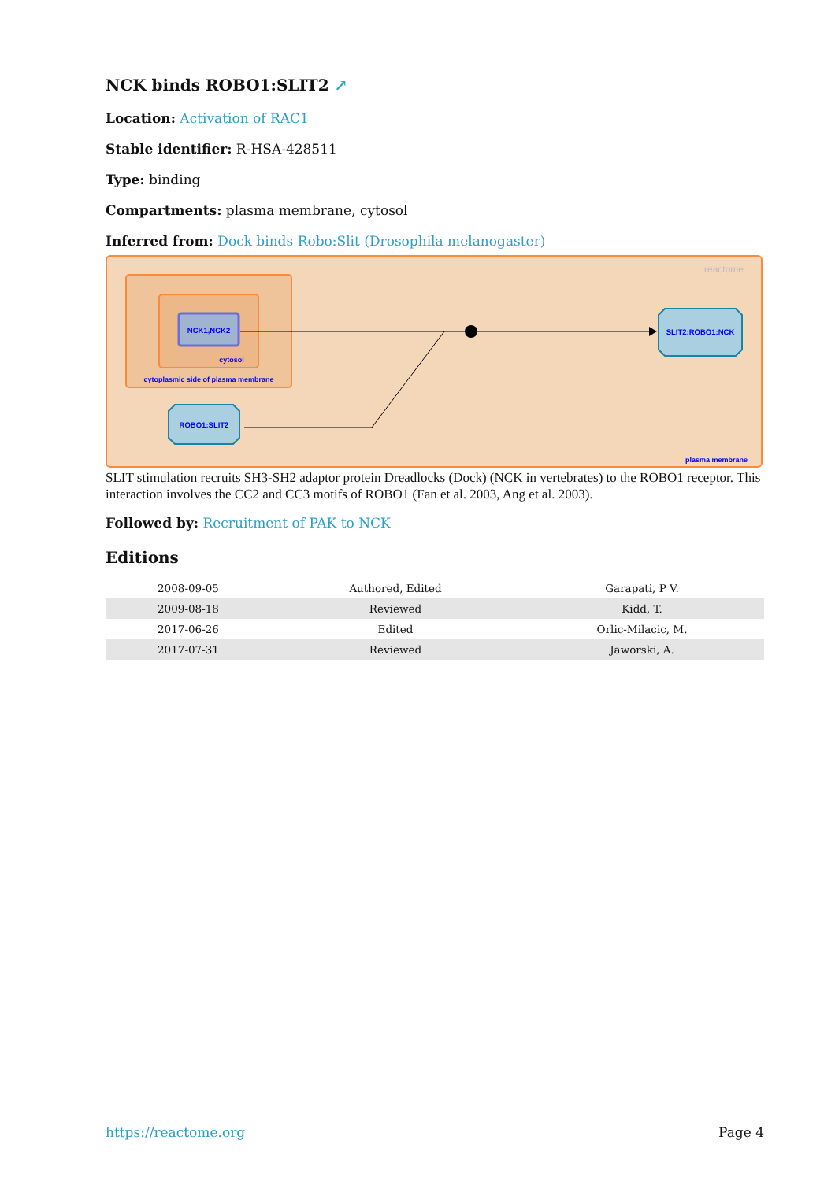NCK binds ROBO1:SLIT2 ↗
Location: Activation of RAC1
Stable identifier: R-HSA-428511
Type: binding
Compartments: plasma membrane, cytosol
Inferred from: Dock binds Robo:Slit (Drosophila melanogaster)
reactome
NCK1,NCK2
cytosol
cytoplasmic side of plasma membrane
ROBO1:SLIT2
SLIT2:ROBO1:NCK
plasma membrane
SLIT stimulation recruits SH3-SH2 adaptor protein Dreadlocks (Dock) (NCK in vertebrates) to the ROBO1 receptor. This interaction involves the CC2 and CC3 motifs of ROBO1 (Fan et al. 2003, Ang et al. 2003).
Followed by: Recruitment of PAK to NCK
Editions
| 2008-09-05 | Authored, Edited | Garapati, P V. |
| 2009-08-18 | Reviewed | Kidd, T. |
| 2017-06-26 | Edited | Orlic-Milacic, M. |
| 2017-07-31 | Reviewed | Jaworski, A. |
https://reactome.org Page 4